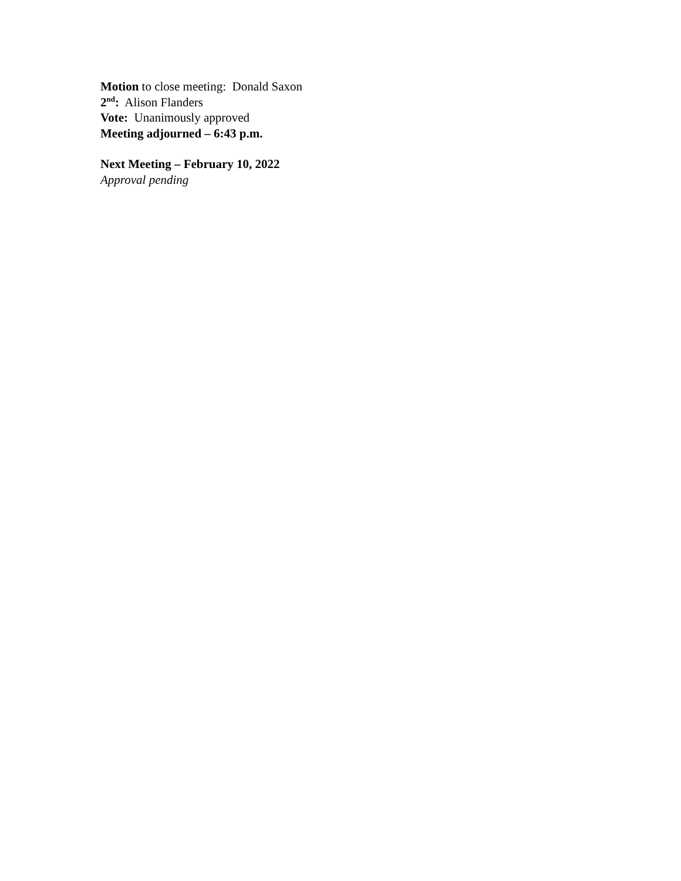Motion to close meeting: Donald Saxon
2<sup>nd</sup>: Alison Flanders
Vote: Unanimously approved
Meeting adjourned – 6:43 p.m.
Next Meeting – February 10, 2022
Approval pending